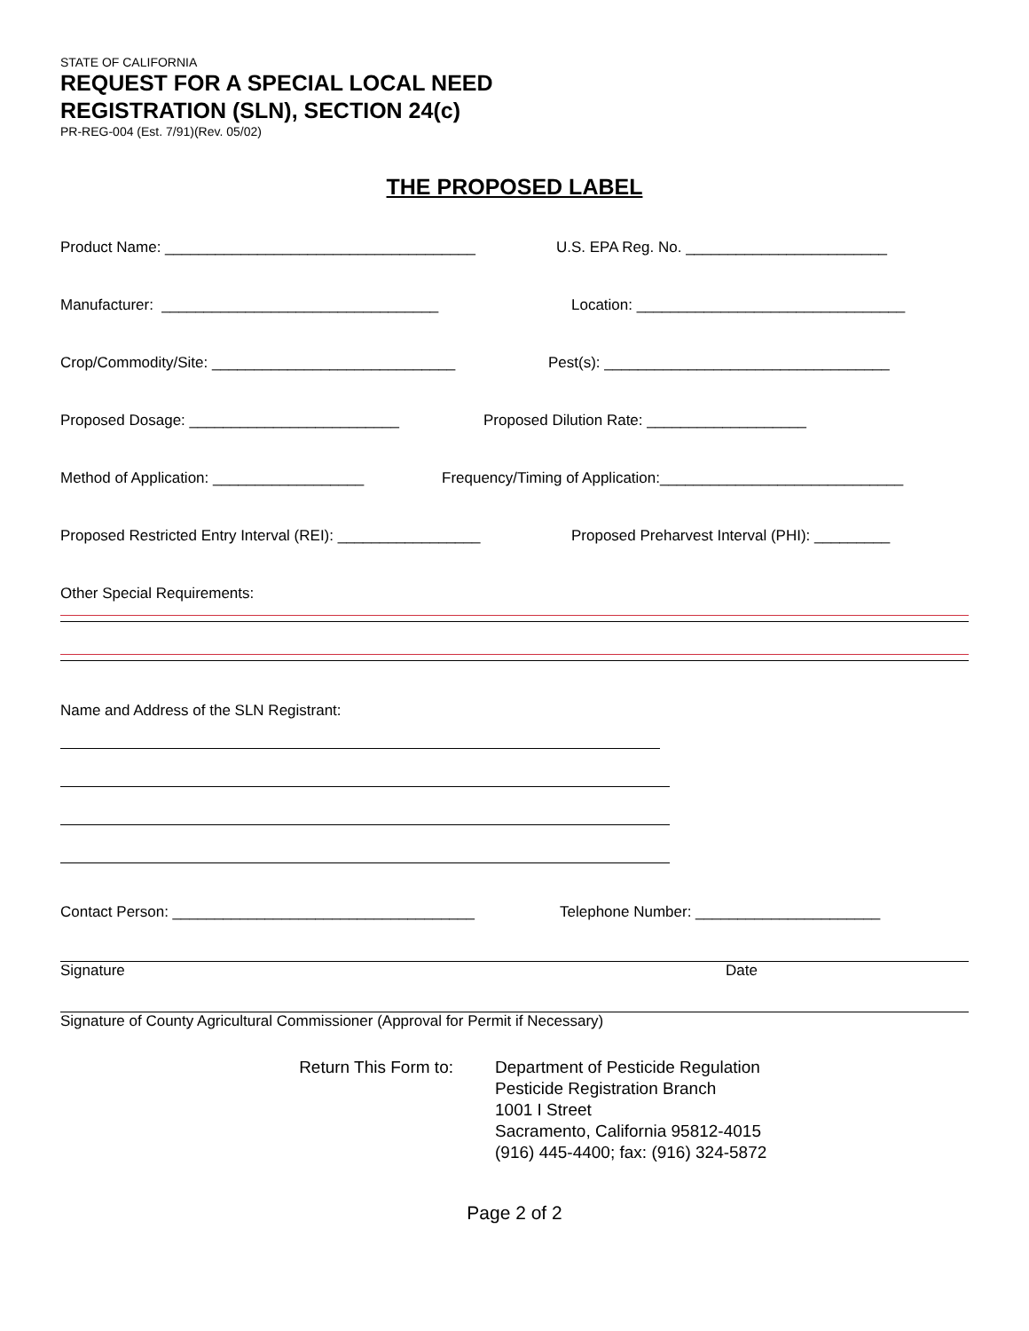STATE OF CALIFORNIA
REQUEST FOR A SPECIAL LOCAL NEED
REGISTRATION (SLN), SECTION 24(c)
PR-REG-004 (Est. 7/91)(Rev. 05/02)
THE PROPOSED LABEL
Product Name: _____________________________________ U.S. EPA Reg. No. ________________________
Manufacturer: _________________________________ Location: ________________________________
Crop/Commodity/Site: _____________________________ Pest(s): __________________________________
Proposed Dosage: _________________________ Proposed Dilution Rate: ___________________
Method of Application: __________________ Frequency/Timing of Application:_____________________________
Proposed Restricted Entry Interval (REI): _________________ Proposed Preharvest Interval (PHI): _________
Other Special Requirements:
Name and Address of the SLN Registrant:
Contact Person: ____________________________________ Telephone Number: ______________________
Signature Date
Signature of County Agricultural Commissioner (Approval for Permit if Necessary)
Return This Form to: Department of Pesticide Regulation
Pesticide Registration Branch
1001 I Street
Sacramento, California 95812-4015
(916) 445-4400; fax: (916) 324-5872
Page 2 of 2